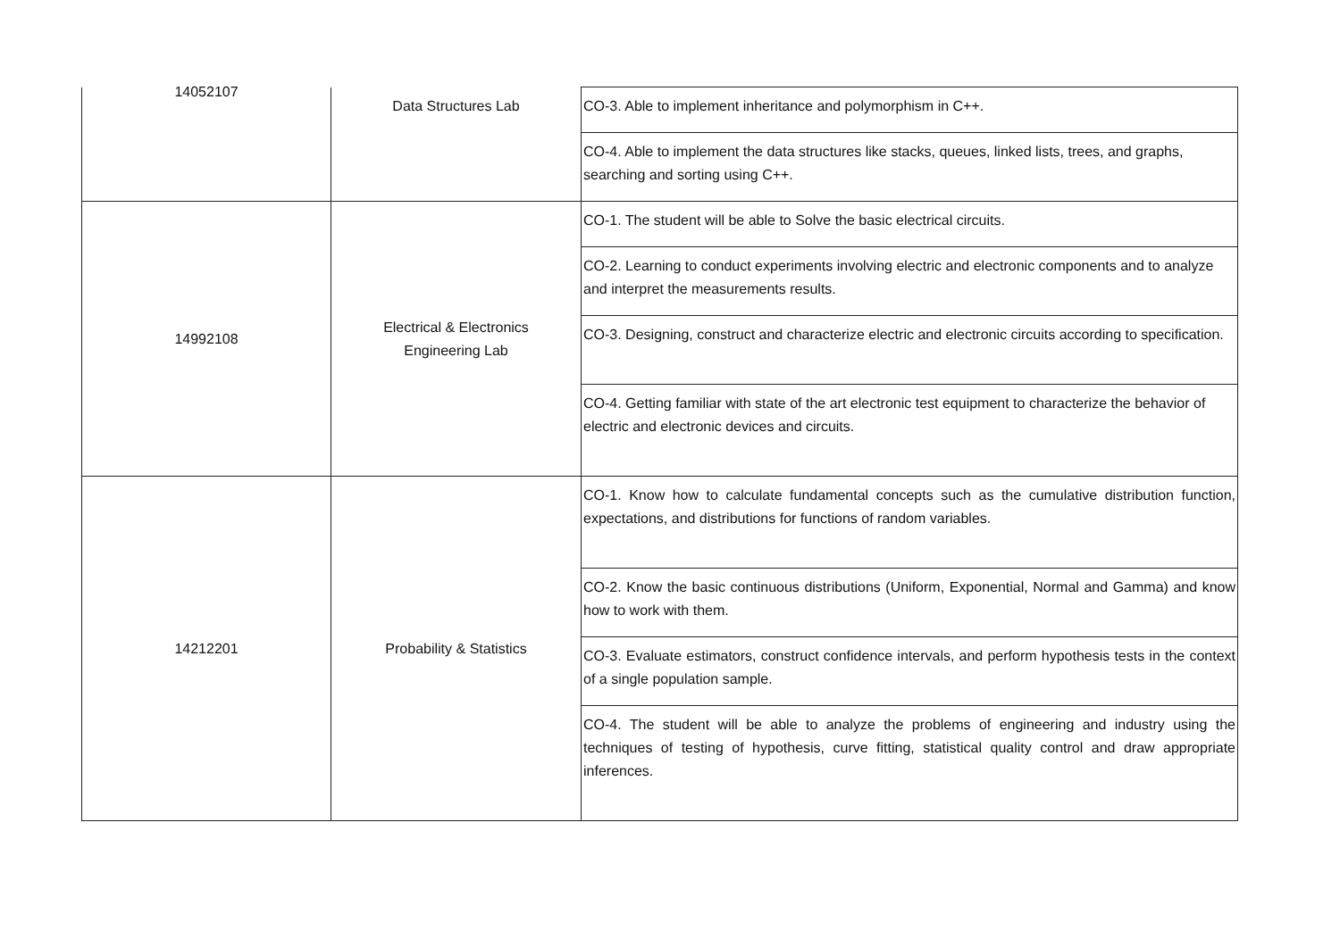| 14052107 | Data Structures Lab | CO-3. Able to implement inheritance and polymorphism in C++. |
| | | CO-4. Able to implement the data structures like stacks, queues, linked lists, trees, and graphs, searching and sorting using C++. |
| 14992108 | Electrical & Electronics Engineering Lab | CO-1. The student will be able to Solve the basic electrical circuits. |
| | | CO-2. Learning to conduct experiments involving electric and electronic components and to analyze and interpret the measurements results. |
| | | CO-3. Designing, construct and characterize electric and electronic circuits according to specification. |
| | | CO-4. Getting familiar with state of the art electronic test equipment to characterize the behavior of electric and electronic devices and circuits. |
| 14212201 | Probability & Statistics | CO-1. Know how to calculate fundamental concepts such as the cumulative distribution function, expectations, and distributions for functions of random variables. |
| | | CO-2. Know the basic continuous distributions (Uniform, Exponential, Normal and Gamma) and know how to work with them. |
| | | CO-3. Evaluate estimators, construct confidence intervals, and perform hypothesis tests in the context of a single population sample. |
| | | CO-4. The student will be able to analyze the problems of engineering and industry using the techniques of testing of hypothesis, curve fitting, statistical quality control and draw appropriate inferences. |